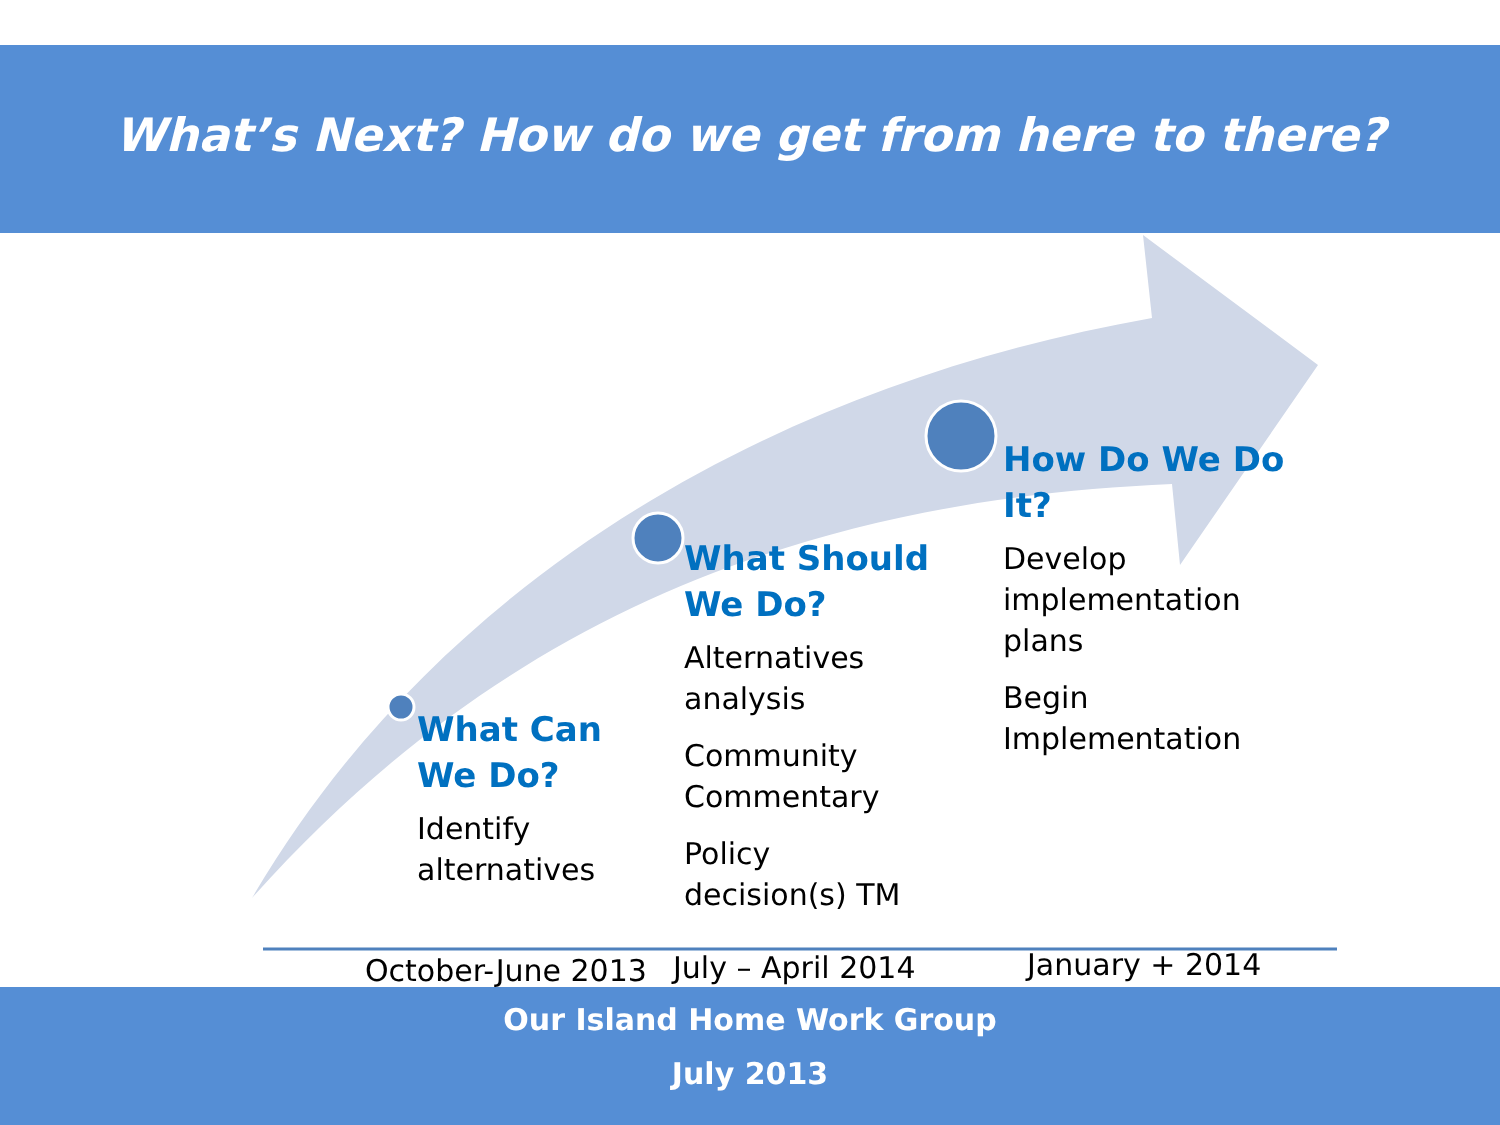What’s Next? How do we get from here to there?
What Can
We Do?
Identify
alternatives
What Should
We Do?
Alternatives
analysis
Community
Commentary
Policy
decision(s) TM
How Do We Do
It?
Develop
implementation
plans
Begin
Implementation
October-June 2013 July – April 2014 January + 2014
Our Island Home Work Group
July 2013